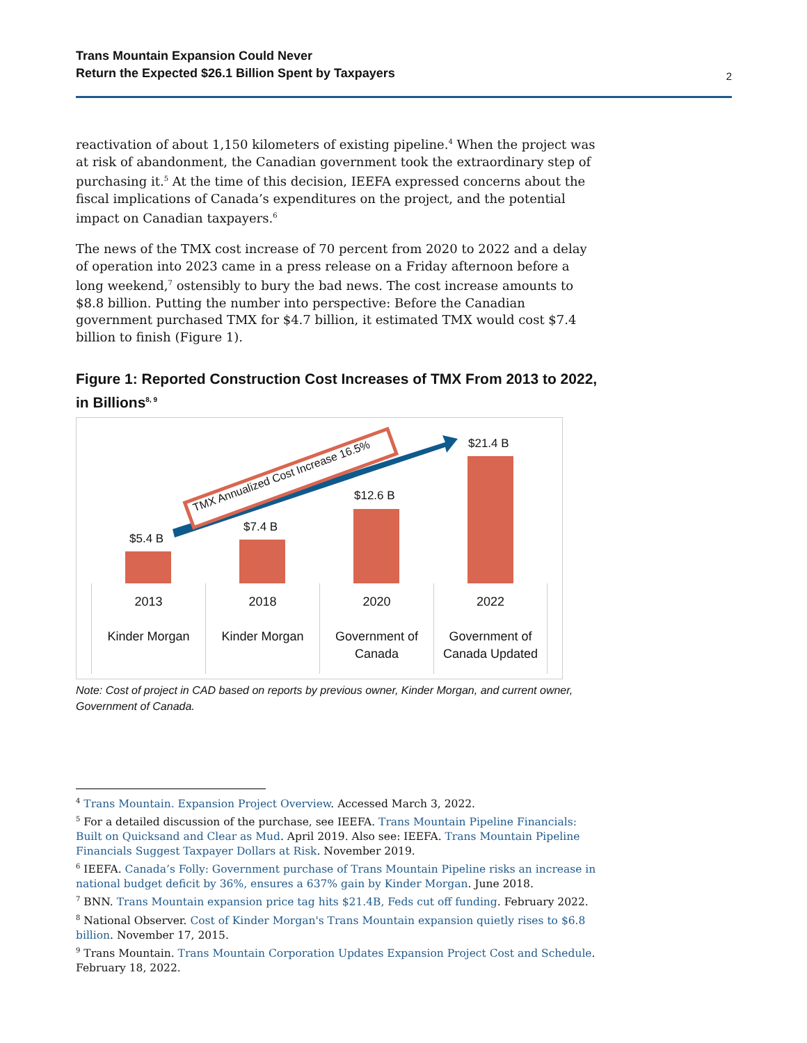Trans Mountain Expansion Could Never
Return the Expected $26.1 Billion Spent by Taxpayers 2
reactivation of about 1,150 kilometers of existing pipeline.<sup>4</sup> When the project was at risk of abandonment, the Canadian government took the extraordinary step of purchasing it.<sup>5</sup> At the time of this decision, IEEFA expressed concerns about the fiscal implications of Canada’s expenditures on the project, and the potential impact on Canadian taxpayers.<sup>6</sup>
The news of the TMX cost increase of 70 percent from 2020 to 2022 and a delay of operation into 2023 came in a press release on a Friday afternoon before a long weekend,<sup>7</sup> ostensibly to bury the bad news. The cost increase amounts to $8.8 billion. Putting the number into perspective: Before the Canadian government purchased TMX for $4.7 billion, it estimated TMX would cost $7.4 billion to finish (Figure 1).
Figure 1: Reported Construction Cost Increases of TMX From 2013 to 2022, in Billions<sup>8, 9</sup>
TMX Annualized Cost Increase 16.5%
$5.4 B
$7.4 B
$12.6 B
$21.4 B
2013
Kinder Morgan
2018
Kinder Morgan
2020
Government of Canada
2022
Government of Canada Updated
Note: Cost of project in CAD based on reports by previous owner, Kinder Morgan, and current owner, Government of Canada.
<sup>4</sup> Trans Mountain. Expansion Project Overview. Accessed March 3, 2022.
<sup>5</sup> For a detailed discussion of the purchase, see IEEFA. Trans Mountain Pipeline Financials: Built on Quicksand and Clear as Mud. April 2019. Also see: IEEFA. Trans Mountain Pipeline Financials Suggest Taxpayer Dollars at Risk. November 2019.
<sup>6</sup> IEEFA. Canada’s Folly: Government purchase of Trans Mountain Pipeline risks an increase in national budget deficit by 36%, ensures a 637% gain by Kinder Morgan. June 2018.
<sup>7</sup> BNN. Trans Mountain expansion price tag hits $21.4B, Feds cut off funding. February 2022.
<sup>8</sup> National Observer. Cost of Kinder Morgan's Trans Mountain expansion quietly rises to $6.8 billion. November 17, 2015.
<sup>9</sup> Trans Mountain. Trans Mountain Corporation Updates Expansion Project Cost and Schedule. February 18, 2022.